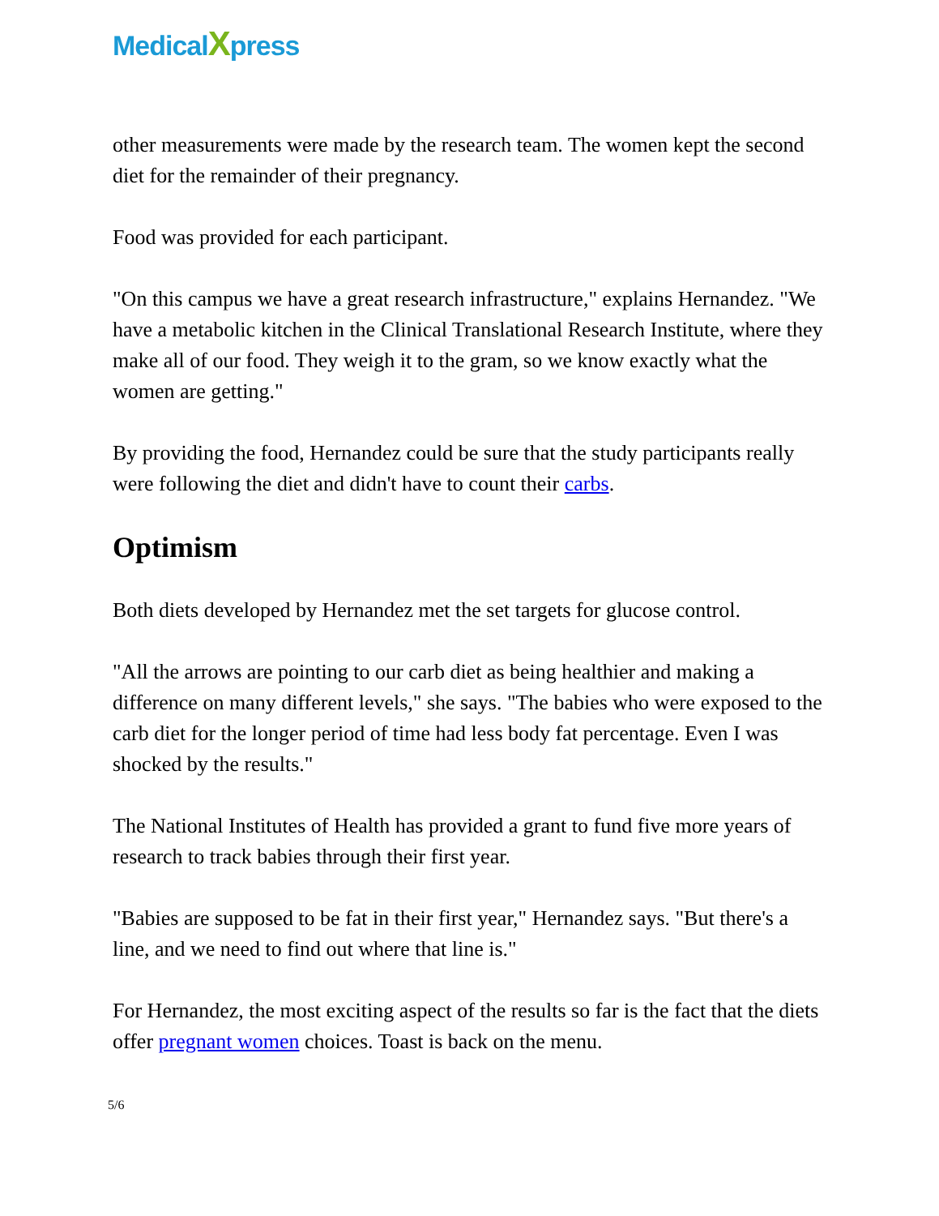MedicalXpress
other measurements were made by the research team. The women kept the second diet for the remainder of their pregnancy.
Food was provided for each participant.
"On this campus we have a great research infrastructure," explains Hernandez. "We have a metabolic kitchen in the Clinical Translational Research Institute, where they make all of our food. They weigh it to the gram, so we know exactly what the women are getting."
By providing the food, Hernandez could be sure that the study participants really were following the diet and didn't have to count their carbs.
Optimism
Both diets developed by Hernandez met the set targets for glucose control.
"All the arrows are pointing to our carb diet as being healthier and making a difference on many different levels," she says. "The babies who were exposed to the carb diet for the longer period of time had less body fat percentage. Even I was shocked by the results."
The National Institutes of Health has provided a grant to fund five more years of research to track babies through their first year.
"Babies are supposed to be fat in their first year," Hernandez says. "But there's a line, and we need to find out where that line is."
For Hernandez, the most exciting aspect of the results so far is the fact that the diets offer pregnant women choices. Toast is back on the menu.
5/6